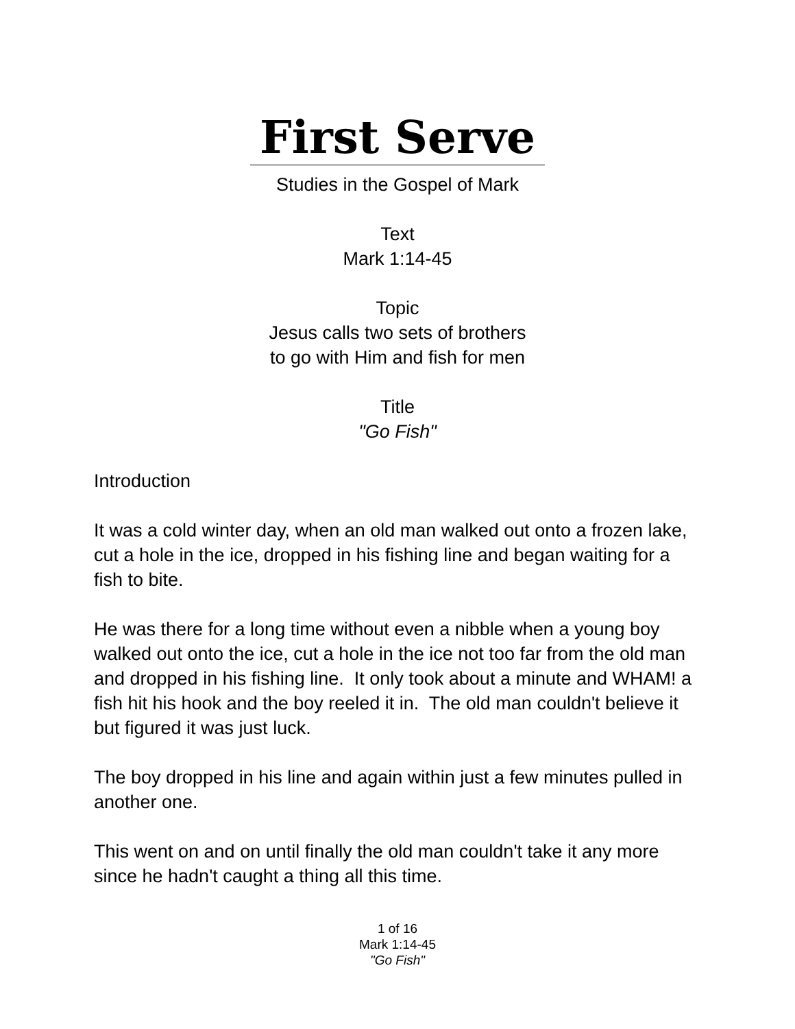First Serve
Studies in the Gospel of Mark
Text
Mark 1:14-45
Topic
Jesus calls two sets of brothers
to go with Him and fish for men
Title
"Go Fish"
Introduction
It was a cold winter day, when an old man walked out onto a frozen lake, cut a hole in the ice, dropped in his fishing line and began waiting for a fish to bite.
He was there for a long time without even a nibble when a young boy walked out onto the ice, cut a hole in the ice not too far from the old man and dropped in his fishing line. It only took about a minute and WHAM! a fish hit his hook and the boy reeled it in. The old man couldn't believe it but figured it was just luck.
The boy dropped in his line and again within just a few minutes pulled in another one.
This went on and on until finally the old man couldn't take it any more since he hadn't caught a thing all this time.
1 of 16
Mark 1:14-45
"Go Fish"